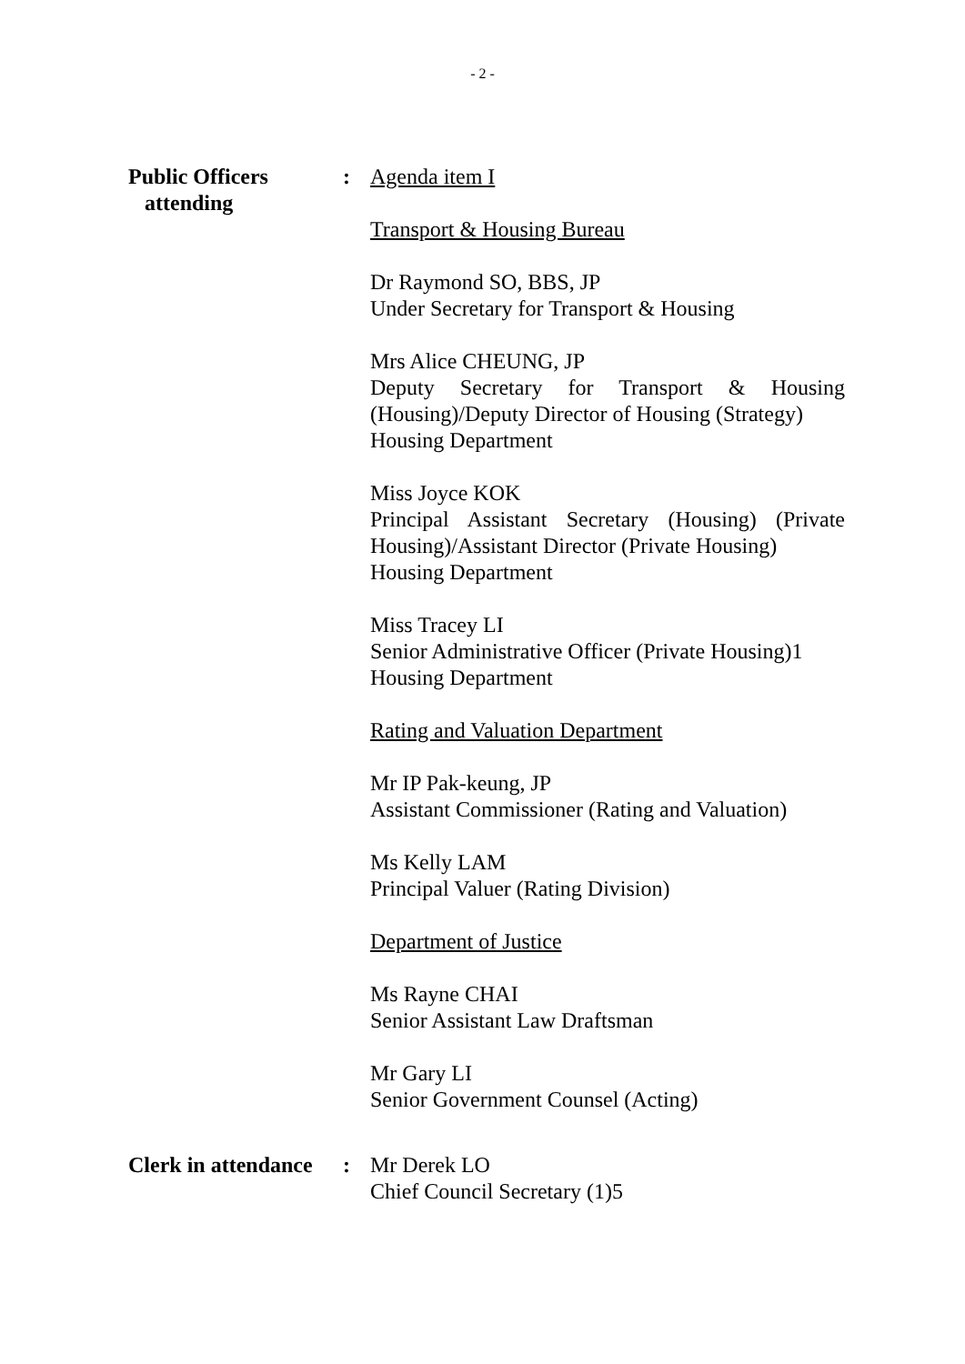- 2 -
Public Officers
attending
: Agenda item I
Transport & Housing Bureau
Dr Raymond SO, BBS, JP
Under Secretary for Transport & Housing
Mrs Alice CHEUNG, JP
Deputy Secretary for Transport & Housing (Housing)/Deputy Director of Housing (Strategy)
Housing Department
Miss Joyce KOK
Principal Assistant Secretary (Housing) (Private Housing)/Assistant Director (Private Housing)
Housing Department
Miss Tracey LI
Senior Administrative Officer (Private Housing)1
Housing Department
Rating and Valuation Department
Mr IP Pak-keung, JP
Assistant Commissioner (Rating and Valuation)
Ms Kelly LAM
Principal Valuer (Rating Division)
Department of Justice
Ms Rayne CHAI
Senior Assistant Law Draftsman
Mr Gary LI
Senior Government Counsel (Acting)
Clerk in attendance
: Mr Derek LO
Chief Council Secretary (1)5